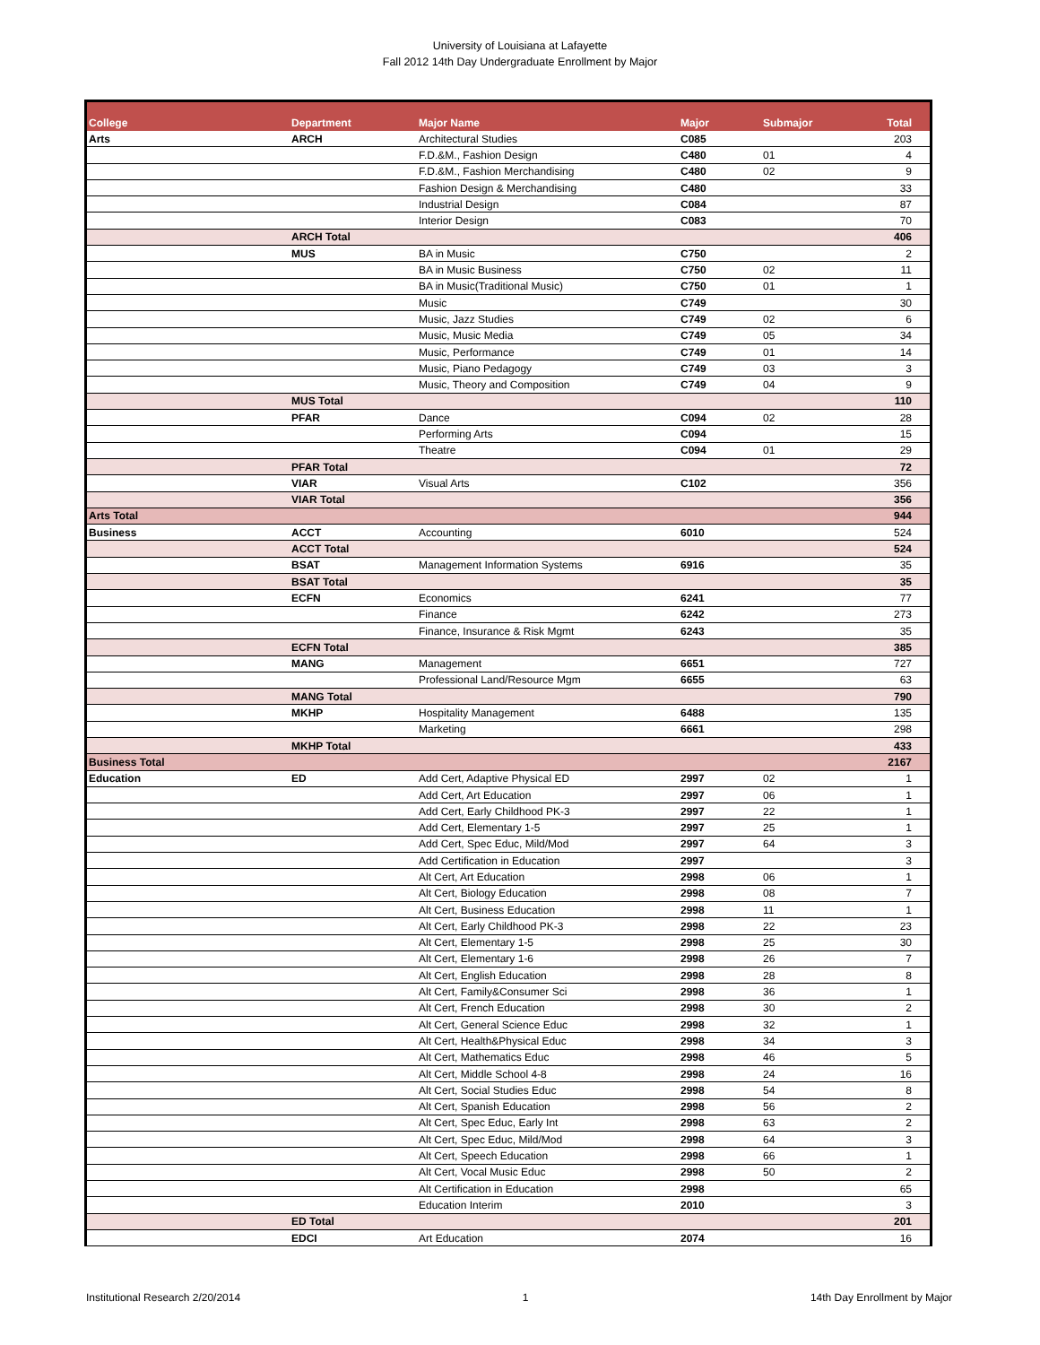University of Louisiana at Lafayette
Fall 2012 14th Day Undergraduate Enrollment by Major
| College | Department | Major Name | Major | Submajor | Total |
| --- | --- | --- | --- | --- | --- |
| Arts | ARCH | Architectural Studies | C085 | | 203 |
| | | F.D.&M., Fashion Design | C480 | 01 | 4 |
| | | F.D.&M., Fashion Merchandising | C480 | 02 | 9 |
| | | Fashion Design & Merchandising | C480 | | 33 |
| | | Industrial Design | C084 | | 87 |
| | | Interior Design | C083 | | 70 |
| | ARCH Total | | | | 406 |
| | MUS | BA in Music | C750 | | 2 |
| | | BA in Music Business | C750 | 02 | 11 |
| | | BA in Music(Traditional Music) | C750 | 01 | 1 |
| | | Music | C749 | | 30 |
| | | Music, Jazz Studies | C749 | 02 | 6 |
| | | Music, Music Media | C749 | 05 | 34 |
| | | Music, Performance | C749 | 01 | 14 |
| | | Music, Piano Pedagogy | C749 | 03 | 3 |
| | | Music, Theory and Composition | C749 | 04 | 9 |
| | MUS Total | | | | 110 |
| | PFAR | Dance | C094 | 02 | 28 |
| | | Performing Arts | C094 | | 15 |
| | | Theatre | C094 | 01 | 29 |
| | PFAR Total | | | | 72 |
| | VIAR | Visual Arts | C102 | | 356 |
| | VIAR Total | | | | 356 |
| Arts Total | | | | | 944 |
| Business | ACCT | Accounting | 6010 | | 524 |
| | ACCT Total | | | | 524 |
| | BSAT | Management Information Systems | 6916 | | 35 |
| | BSAT Total | | | | 35 |
| | ECFN | Economics | 6241 | | 77 |
| | | Finance | 6242 | | 273 |
| | | Finance, Insurance & Risk Mgmt | 6243 | | 35 |
| | ECFN Total | | | | 385 |
| | MANG | Management | 6651 | | 727 |
| | | Professional Land/Resource Mgm | 6655 | | 63 |
| | MANG Total | | | | 790 |
| | MKHP | Hospitality Management | 6488 | | 135 |
| | | Marketing | 6661 | | 298 |
| | MKHP Total | | | | 433 |
| Business Total | | | | | 2167 |
| Education | ED | Add Cert, Adaptive Physical ED | 2997 | 02 | 1 |
| | | Add Cert, Art Education | 2997 | 06 | 1 |
| | | Add Cert, Early Childhood PK-3 | 2997 | 22 | 1 |
| | | Add Cert, Elementary 1-5 | 2997 | 25 | 1 |
| | | Add Cert, Spec Educ, Mild/Mod | 2997 | 64 | 3 |
| | | Add Certification in Education | 2997 | | 3 |
| | | Alt Cert, Art Education | 2998 | 06 | 1 |
| | | Alt Cert, Biology Education | 2998 | 08 | 7 |
| | | Alt Cert, Business Education | 2998 | 11 | 1 |
| | | Alt Cert, Early Childhood PK-3 | 2998 | 22 | 23 |
| | | Alt Cert, Elementary 1-5 | 2998 | 25 | 30 |
| | | Alt Cert, Elementary 1-6 | 2998 | 26 | 7 |
| | | Alt Cert, English Education | 2998 | 28 | 8 |
| | | Alt Cert, Family&Consumer Sci | 2998 | 36 | 1 |
| | | Alt Cert, French Education | 2998 | 30 | 2 |
| | | Alt Cert, General Science Educ | 2998 | 32 | 1 |
| | | Alt Cert, Health&Physical Educ | 2998 | 34 | 3 |
| | | Alt Cert, Mathematics Educ | 2998 | 46 | 5 |
| | | Alt Cert, Middle School 4-8 | 2998 | 24 | 16 |
| | | Alt Cert, Social Studies Educ | 2998 | 54 | 8 |
| | | Alt Cert, Spanish Education | 2998 | 56 | 2 |
| | | Alt Cert, Spec Educ, Early Int | 2998 | 63 | 2 |
| | | Alt Cert, Spec Educ, Mild/Mod | 2998 | 64 | 3 |
| | | Alt Cert, Speech Education | 2998 | 66 | 1 |
| | | Alt Cert, Vocal Music Educ | 2998 | 50 | 2 |
| | | Alt Certification in Education | 2998 | | 65 |
| | | Education Interim | 2010 | | 3 |
| | ED Total | | | | 201 |
| | EDCI | Art Education | 2074 | | 16 |
Institutional Research 2/20/2014 1 14th Day Enrollment by Major